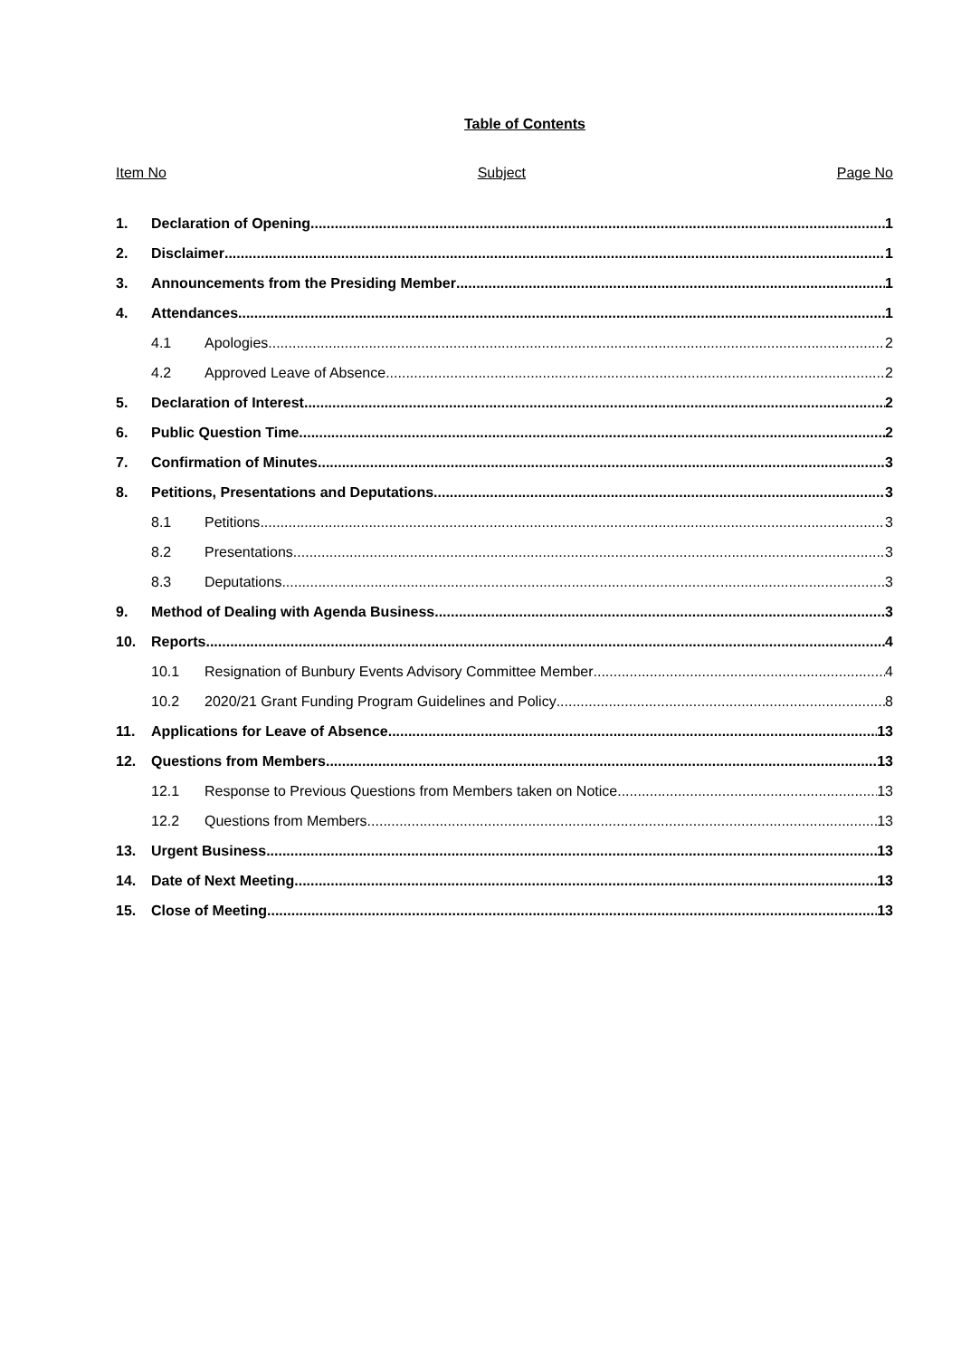Table of Contents
Item No Subject Page No
1. Declaration of Opening 1
2. Disclaimer 1
3. Announcements from the Presiding Member 1
4. Attendances 1
4.1 Apologies 2
4.2 Approved Leave of Absence 2
5. Declaration of Interest 2
6. Public Question Time 2
7. Confirmation of Minutes 3
8. Petitions, Presentations and Deputations 3
8.1 Petitions 3
8.2 Presentations 3
8.3 Deputations 3
9. Method of Dealing with Agenda Business 3
10. Reports 4
10.1 Resignation of Bunbury Events Advisory Committee Member 4
10.2 2020/21 Grant Funding Program Guidelines and Policy 8
11. Applications for Leave of Absence 13
12. Questions from Members 13
12.1 Response to Previous Questions from Members taken on Notice 13
12.2 Questions from Members 13
13. Urgent Business 13
14. Date of Next Meeting 13
15. Close of Meeting 13